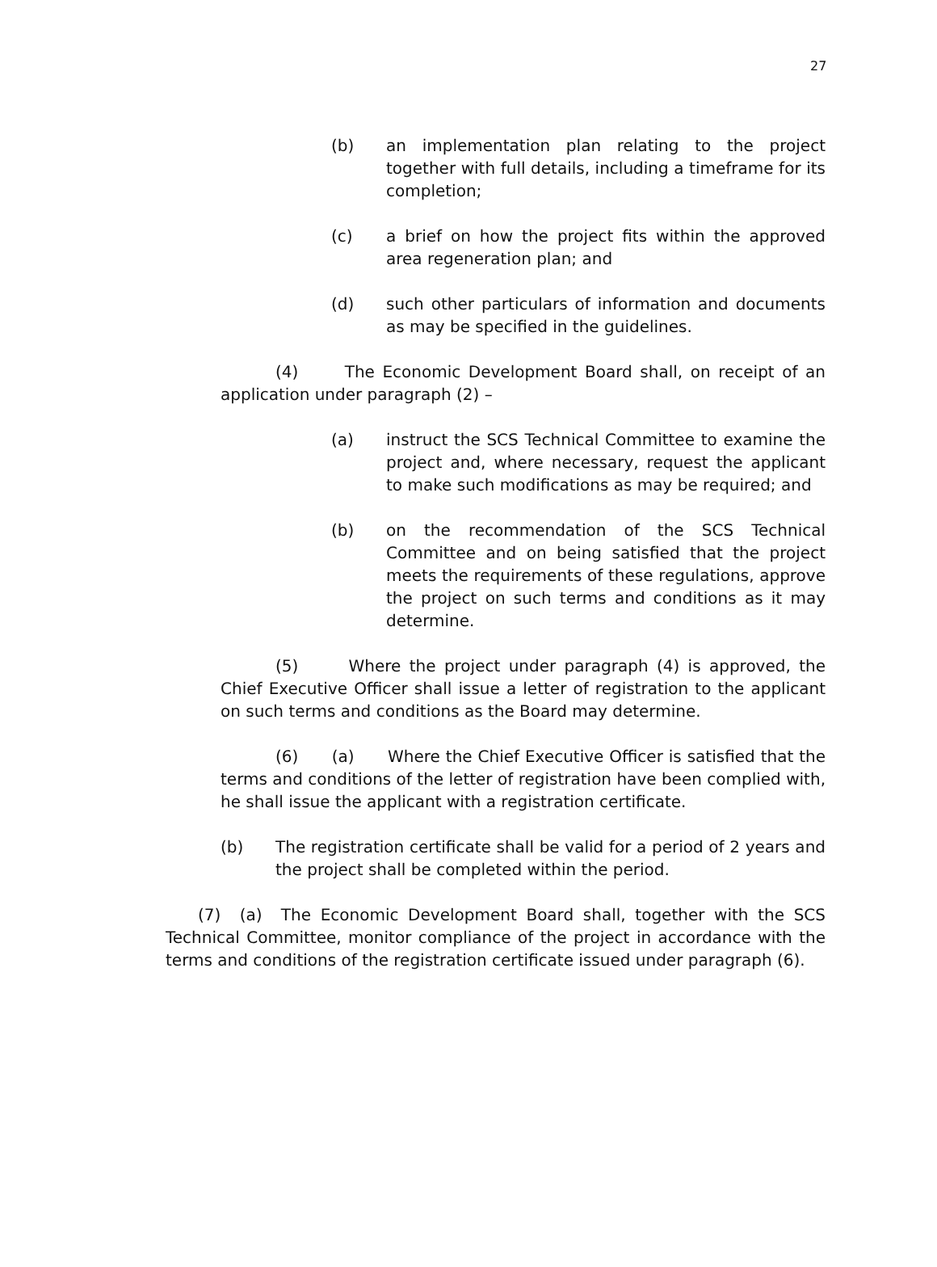27
(b) an implementation plan relating to the project together with full details, including a timeframe for its completion;
(c) a brief on how the project fits within the approved area regeneration plan; and
(d) such other particulars of information and documents as may be specified in the guidelines.
(4) The Economic Development Board shall, on receipt of an application under paragraph (2) –
(a) instruct the SCS Technical Committee to examine the project and, where necessary, request the applicant to make such modifications as may be required; and
(b) on the recommendation of the SCS Technical Committee and on being satisfied that the project meets the requirements of these regulations, approve the project on such terms and conditions as it may determine.
(5) Where the project under paragraph (4) is approved, the Chief Executive Officer shall issue a letter of registration to the applicant on such terms and conditions as the Board may determine.
(6) (a) Where the Chief Executive Officer is satisfied that the terms and conditions of the letter of registration have been complied with, he shall issue the applicant with a registration certificate.
(b) The registration certificate shall be valid for a period of 2 years and the project shall be completed within the period.
(7) (a) The Economic Development Board shall, together with the SCS Technical Committee, monitor compliance of the project in accordance with the terms and conditions of the registration certificate issued under paragraph (6).